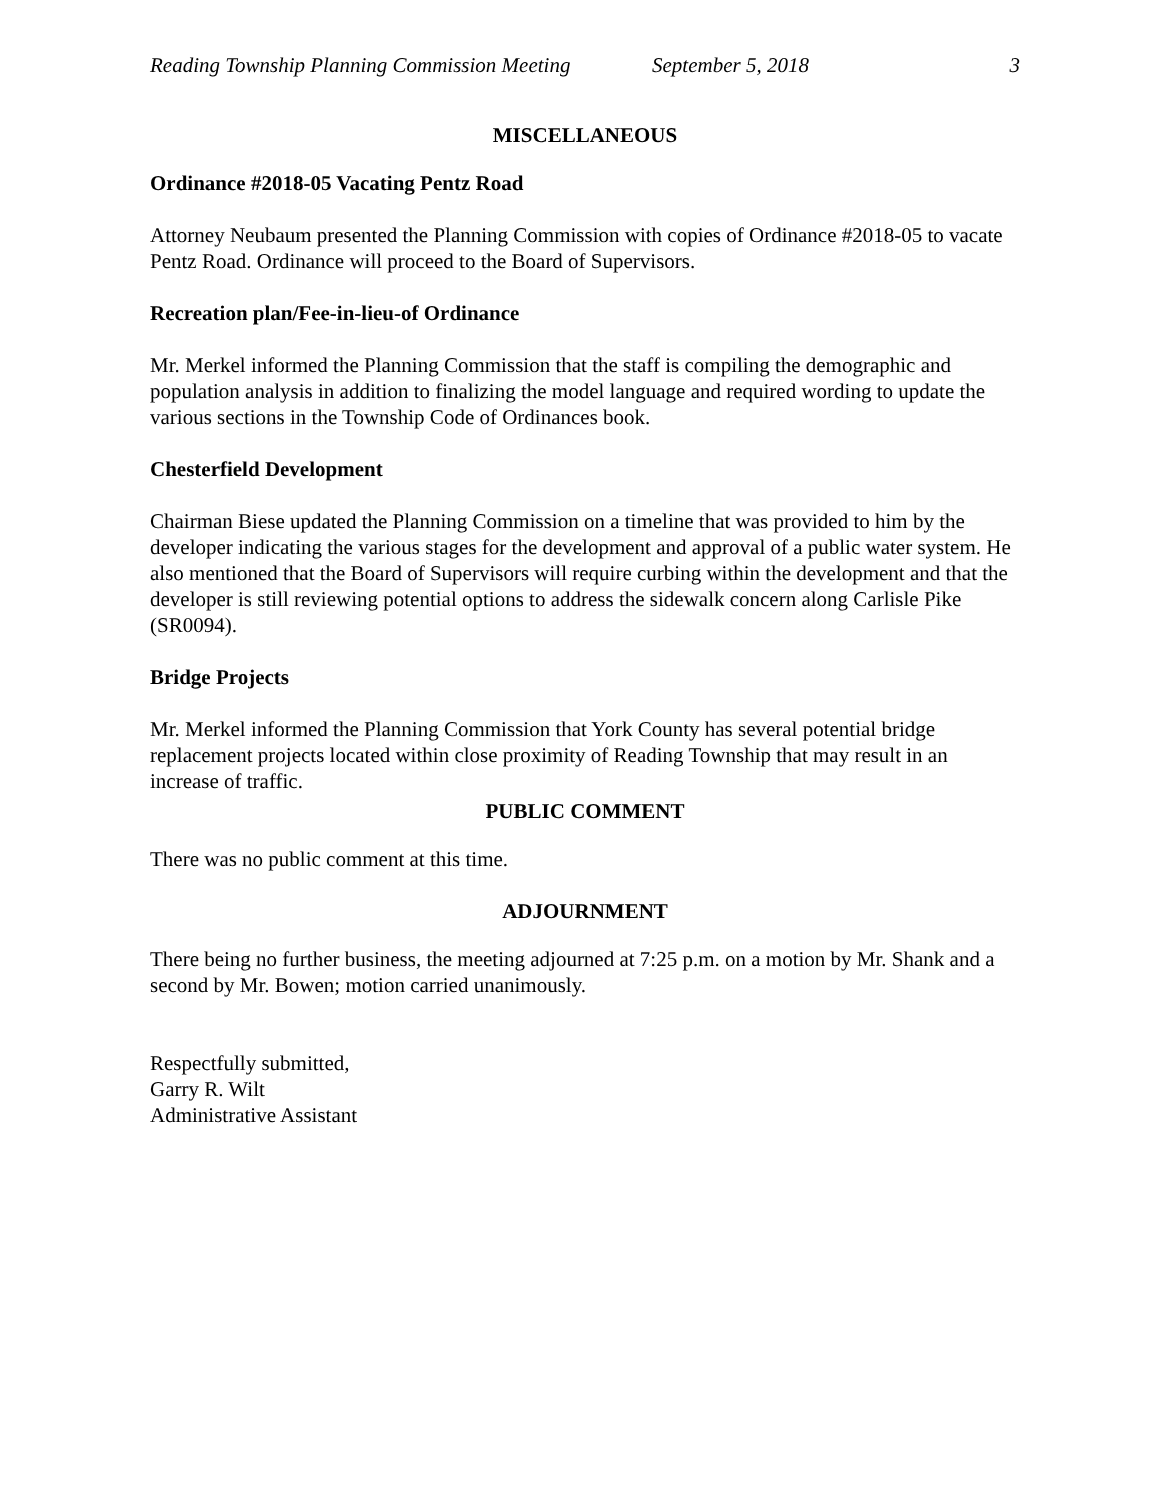Reading Township Planning Commission Meeting September 5, 2018 3
MISCELLANEOUS
Ordinance #2018-05 Vacating Pentz Road
Attorney Neubaum presented the Planning Commission with copies of Ordinance #2018-05 to vacate Pentz Road. Ordinance will proceed to the Board of Supervisors.
Recreation plan/Fee-in-lieu-of Ordinance
Mr. Merkel informed the Planning Commission that the staff is compiling the demographic and population analysis in addition to finalizing the model language and required wording to update the various sections in the Township Code of Ordinances book.
Chesterfield Development
Chairman Biese updated the Planning Commission on a timeline that was provided to him by the developer indicating the various stages for the development and approval of a public water system. He also mentioned that the Board of Supervisors will require curbing within the development and that the developer is still reviewing potential options to address the sidewalk concern along Carlisle Pike (SR0094).
Bridge Projects
Mr. Merkel informed the Planning Commission that York County has several potential bridge replacement projects located within close proximity of Reading Township that may result in an increase of traffic.
PUBLIC COMMENT
There was no public comment at this time.
ADJOURNMENT
There being no further business, the meeting adjourned at 7:25 p.m. on a motion by Mr. Shank and a second by Mr. Bowen; motion carried unanimously.
Respectfully submitted,
Garry R. Wilt
Administrative Assistant